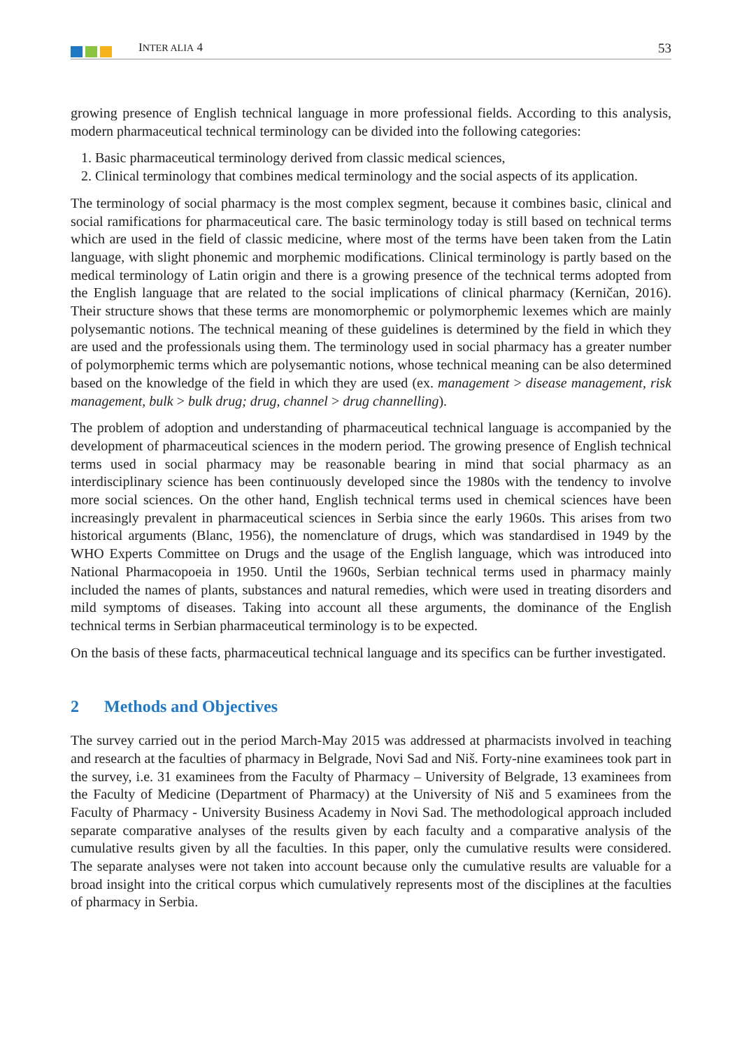INTER ALIA 4 53
growing presence of English technical language in more professional fields. According to this analysis, modern pharmaceutical technical terminology can be divided into the following categories:
1. Basic pharmaceutical terminology derived from classic medical sciences,
2. Clinical terminology that combines medical terminology and the social aspects of its application.
The terminology of social pharmacy is the most complex segment, because it combines basic, clinical and social ramifications for pharmaceutical care. The basic terminology today is still based on technical terms which are used in the field of classic medicine, where most of the terms have been taken from the Latin language, with slight phonemic and morphemic modifications. Clinical terminology is partly based on the medical terminology of Latin origin and there is a growing presence of the technical terms adopted from the English language that are related to the social implications of clinical pharmacy (Kerničan, 2016). Their structure shows that these terms are monomorphemic or polymorphemic lexemes which are mainly polysemantic notions. The technical meaning of these guidelines is determined by the field in which they are used and the professionals using them. The terminology used in social pharmacy has a greater number of polymorphemic terms which are polysemantic notions, whose technical meaning can be also determined based on the knowledge of the field in which they are used (ex. management > disease management, risk management, bulk > bulk drug; drug, channel > drug channelling).
The problem of adoption and understanding of pharmaceutical technical language is accompanied by the development of pharmaceutical sciences in the modern period. The growing presence of English technical terms used in social pharmacy may be reasonable bearing in mind that social pharmacy as an interdisciplinary science has been continuously developed since the 1980s with the tendency to involve more social sciences. On the other hand, English technical terms used in chemical sciences have been increasingly prevalent in pharmaceutical sciences in Serbia since the early 1960s. This arises from two historical arguments (Blanc, 1956), the nomenclature of drugs, which was standardised in 1949 by the WHO Experts Committee on Drugs and the usage of the English language, which was introduced into National Pharmacopoeia in 1950. Until the 1960s, Serbian technical terms used in pharmacy mainly included the names of plants, substances and natural remedies, which were used in treating disorders and mild symptoms of diseases. Taking into account all these arguments, the dominance of the English technical terms in Serbian pharmaceutical terminology is to be expected.
On the basis of these facts, pharmaceutical technical language and its specifics can be further investigated.
2 Methods and Objectives
The survey carried out in the period March-May 2015 was addressed at pharmacists involved in teaching and research at the faculties of pharmacy in Belgrade, Novi Sad and Niš. Forty-nine examinees took part in the survey, i.e. 31 examinees from the Faculty of Pharmacy – University of Belgrade, 13 examinees from the Faculty of Medicine (Department of Pharmacy) at the University of Niš and 5 examinees from the Faculty of Pharmacy - University Business Academy in Novi Sad. The methodological approach included separate comparative analyses of the results given by each faculty and a comparative analysis of the cumulative results given by all the faculties. In this paper, only the cumulative results were considered. The separate analyses were not taken into account because only the cumulative results are valuable for a broad insight into the critical corpus which cumulatively represents most of the disciplines at the faculties of pharmacy in Serbia.